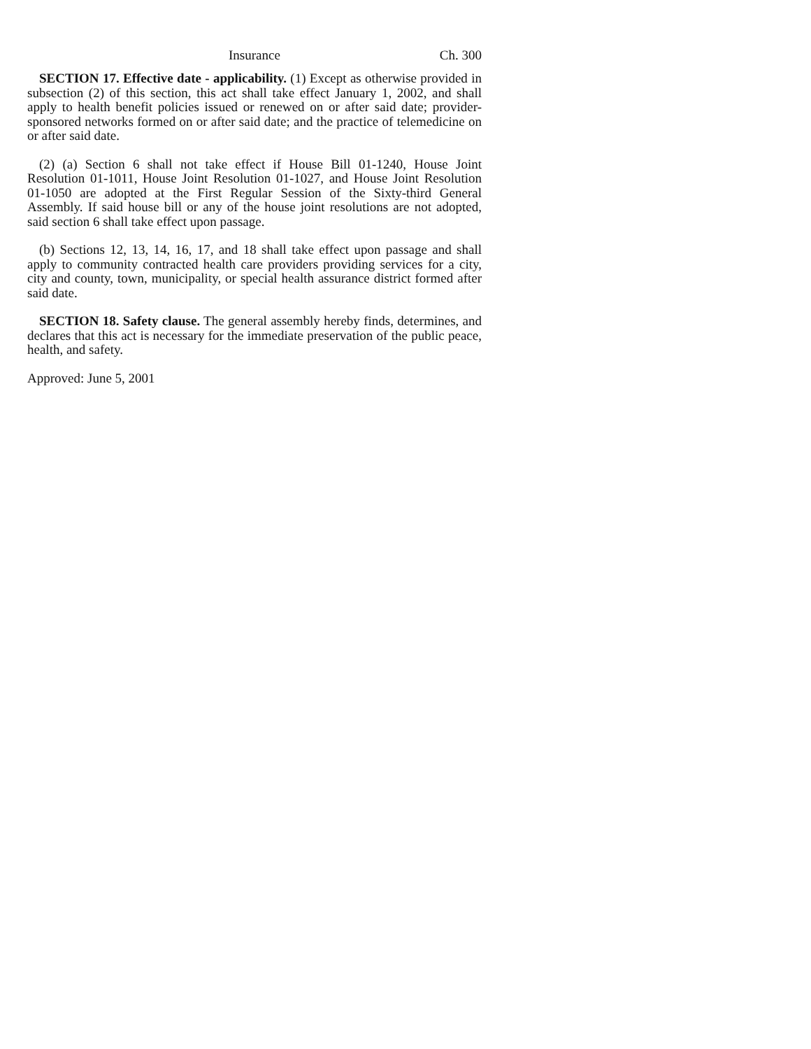Insurance Ch. 300
SECTION 17. Effective date - applicability. (1) Except as otherwise provided in subsection (2) of this section, this act shall take effect January 1, 2002, and shall apply to health benefit policies issued or renewed on or after said date; provider-sponsored networks formed on or after said date; and the practice of telemedicine on or after said date.
(2) (a) Section 6 shall not take effect if House Bill 01-1240, House Joint Resolution 01-1011, House Joint Resolution 01-1027, and House Joint Resolution 01-1050 are adopted at the First Regular Session of the Sixty-third General Assembly. If said house bill or any of the house joint resolutions are not adopted, said section 6 shall take effect upon passage.
(b) Sections 12, 13, 14, 16, 17, and 18 shall take effect upon passage and shall apply to community contracted health care providers providing services for a city, city and county, town, municipality, or special health assurance district formed after said date.
SECTION 18. Safety clause. The general assembly hereby finds, determines, and declares that this act is necessary for the immediate preservation of the public peace, health, and safety.
Approved: June 5, 2001